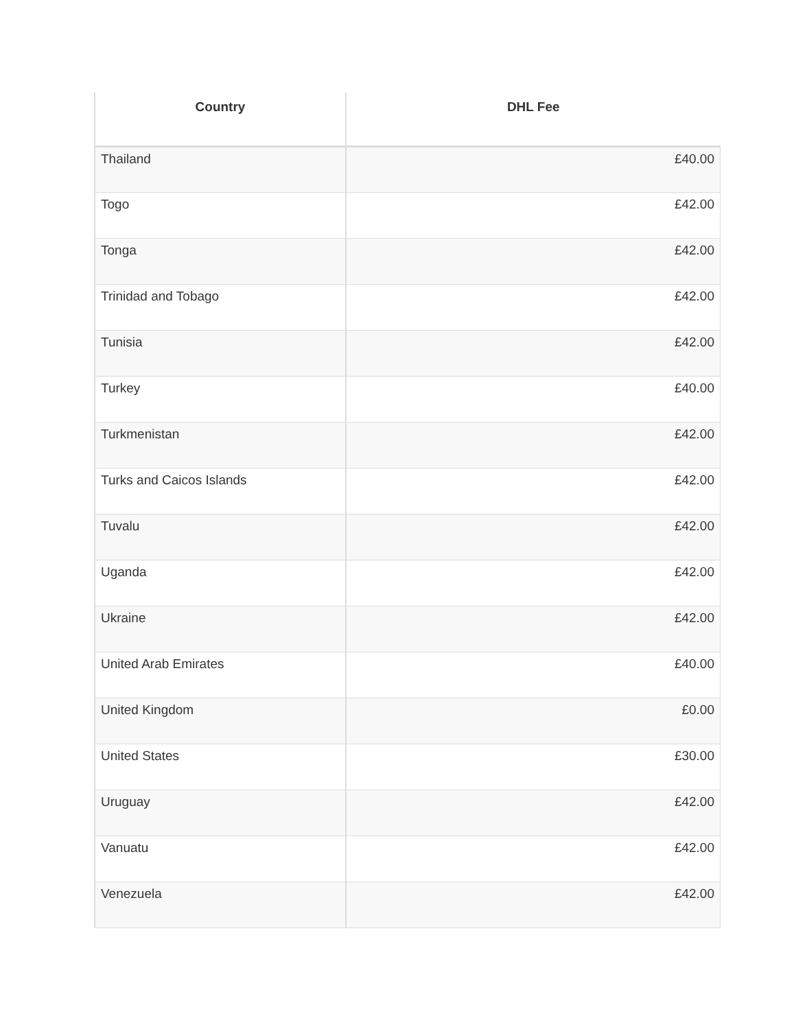| Country | DHL Fee |
| --- | --- |
| Thailand | £40.00 |
| Togo | £42.00 |
| Tonga | £42.00 |
| Trinidad and Tobago | £42.00 |
| Tunisia | £42.00 |
| Turkey | £40.00 |
| Turkmenistan | £42.00 |
| Turks and Caicos Islands | £42.00 |
| Tuvalu | £42.00 |
| Uganda | £42.00 |
| Ukraine | £42.00 |
| United Arab Emirates | £40.00 |
| United Kingdom | £0.00 |
| United States | £30.00 |
| Uruguay | £42.00 |
| Vanuatu | £42.00 |
| Venezuela | £42.00 |